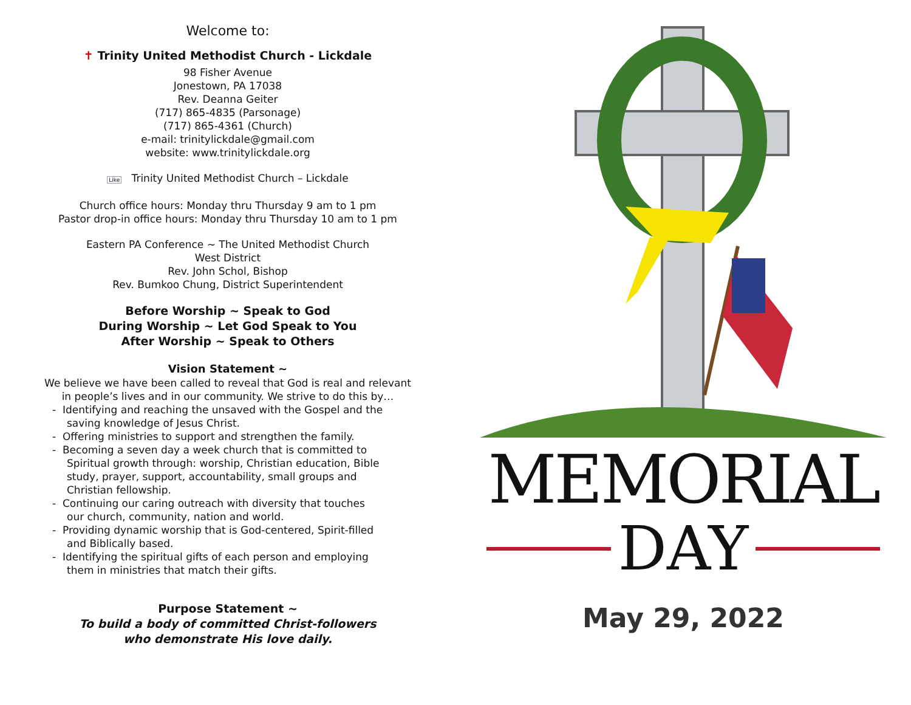Welcome to:
✝ Trinity United Methodist Church - Lickdale
98 Fisher Avenue
Jonestown, PA 17038
Rev. Deanna Geiter
(717) 865-4835 (Parsonage)
(717) 865-4361 (Church)
e-mail: trinitylickdale@gmail.com
website: www.trinitylickdale.org
Like Trinity United Methodist Church – Lickdale
Church office hours: Monday thru Thursday 9 am to 1 pm
Pastor drop-in office hours: Monday thru Thursday 10 am to 1 pm
Eastern PA Conference ~ The United Methodist Church
West District
Rev. John Schol, Bishop
Rev. Bumkoo Chung, District Superintendent
Before Worship ~ Speak to God
During Worship ~ Let God Speak to You
After Worship ~ Speak to Others
Vision Statement ~
We believe we have been called to reveal that God is real and relevant
in people’s lives and in our community. We strive to do this by…
- Identifying and reaching the unsaved with the Gospel and the saving knowledge of Jesus Christ.
- Offering ministries to support and strengthen the family.
- Becoming a seven day a week church that is committed to Spiritual growth through: worship, Christian education, Bible study, prayer, support, accountability, small groups and Christian fellowship.
- Continuing our caring outreach with diversity that touches our church, community, nation and world.
- Providing dynamic worship that is God-centered, Spirit-filled and Biblically based.
- Identifying the spiritual gifts of each person and employing them in ministries that match their gifts.
Purpose Statement ~
To build a body of committed Christ-followers
who demonstrate His love daily.
MEMORIAL
DAY
May 29, 2022